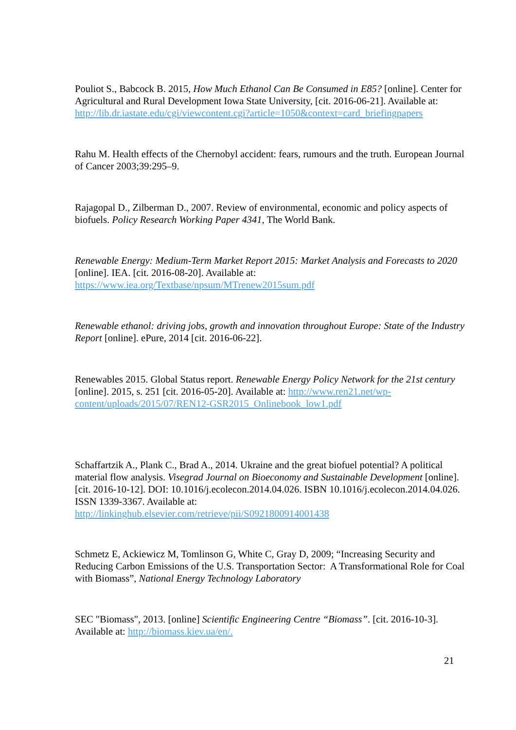Pouliot S., Babcock B. 2015, How Much Ethanol Can Be Consumed in E85? [online]. Center for Agricultural and Rural Development Iowa State University, [cit. 2016-06-21]. Available at: http://lib.dr.iastate.edu/cgi/viewcontent.cgi?article=1050&context=card_briefingpapers
Rahu M. Health effects of the Chernobyl accident: fears, rumours and the truth. European Journal of Cancer 2003;39:295–9.
Rajagopal D., Zilberman D., 2007. Review of environmental, economic and policy aspects of biofuels. Policy Research Working Paper 4341, The World Bank.
Renewable Energy: Medium-Term Market Report 2015: Market Analysis and Forecasts to 2020 [online]. IEA. [cit. 2016-08-20]. Available at:
https://www.iea.org/Textbase/npsum/MTrenew2015sum.pdf
Renewable ethanol: driving jobs, growth and innovation throughout Europe: State of the Industry Report [online]. ePure, 2014 [cit. 2016-06-22].
Renewables 2015. Global Status report. Renewable Energy Policy Network for the 21st century [online]. 2015, s. 251 [cit. 2016-05-20]. Available at: http://www.ren21.net/wp-content/uploads/2015/07/REN12-GSR2015_Onlinebook_low1.pdf
Schaffartzik A., Plank C., Brad A., 2014. Ukraine and the great biofuel potential? A political material flow analysis. Visegrad Journal on Bioeconomy and Sustainable Development [online]. [cit. 2016-10-12]. DOI: 10.1016/j.ecolecon.2014.04.026. ISBN 10.1016/j.ecolecon.2014.04.026. ISSN 1339-3367. Available at:
http://linkinghub.elsevier.com/retrieve/pii/S0921800914001438
Schmetz E, Ackiewicz M, Tomlinson G, White C, Gray D, 2009; “Increasing Security and Reducing Carbon Emissions of the U.S. Transportation Sector: A Transformational Role for Coal with Biomass”, National Energy Technology Laboratory
SEC "Biomass", 2013. [online] Scientific Engineering Centre “Biomass”. [cit. 2016-10-3]. Available at: http://biomass.kiev.ua/en/.
21